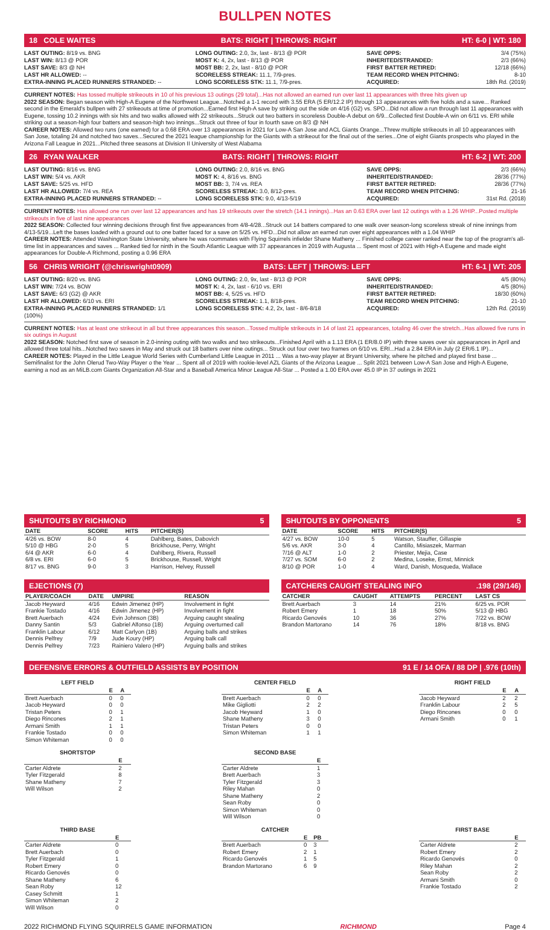BULLPEN NOTES
18 COLE WAITES BATS: RIGHT | THROWS: RIGHT HT: 6-0 | WT: 180
LAST OUTING: 8/19 vs. BNG
LAST WIN: 8/13 @ POR
LAST SAVE: 8/3 @ NH
LAST HR ALLOWED: --
EXTRA-INNING PLACED RUNNERS STRANDED: --
LONG OUTING: 2.0, 3x, last - 8/13 @ POR
MOST K: 4, 2x, last - 8/13 @ POR
MOST BB: 2, 2x, last - 8/10 @ POR
SCORELESS STREAK: 11.1, 7/9-pres.
LONG SCORELESS STK: 11.1, 7/9-pres.
SAVE OPPS: 3/4 (75%)
INHERITED/STRANDED: 2/3 (66%)
FIRST BATTER RETIRED: 12/18 (66%)
TEAM RECORD WHEN PITCHING: 8-10
ACQUIRED: 18th Rd. (2019)
CURRENT NOTES: Has tossed multiple strikeouts in 10 of his previous 13 outings (29 total)...Has not allowed an earned run over last 11 appearances with three hits given up
2022 SEASON: Began season with High-A Eugene of the Northwest League...Notched a 1-1 record with 3.55 ERA (5 ER/12.2 IP) through 13 appearances with five holds and a save... Ranked second in the Emerald's bullpen with 27 strikeouts at time of promotion...Earned first High-A save by striking out the side on 4/16 (G2) vs. SPO...Did not allow a run through last 11 appearances with Eugene, tossing 10.2 innings with six hits and two walks allowed with 22 strikeouts...Struck out two batters in scoreless Double-A debut on 6/9...Collected first Double-A win on 6/11 vs. ERI while striking out a season-high four batters and season-high two innings...Struck out three of four in fourth save on 8/3 @ NH
CAREER NOTES: Allowed two runs (one earned) for a 0.68 ERA over 13 appearances in 2021 for Low-A San Jose and ACL Giants Orange...Threw multiple strikeouts in all 10 appearances with San Jose, totaling 24 and notched two saves...Secured the 2021 league championship for the Giants with a strikeout for the final out of the series...One of eight Giants prospects who played in the Arizona Fall League in 2021...Pitched three seasons at Division II University of West Alabama
26 RYAN WALKER BATS: RIGHT | THROWS: RIGHT HT: 6-2 | WT: 200
LAST OUTING: 8/16 vs. BNG
LAST WIN: 5/4 vs. AKR
LAST SAVE: 5/25 vs. HFD
LAST HR ALLOWED: 7/4 vs. REA
EXTRA-INNING PLACED RUNNERS STRANDED: --
LONG OUTING: 2.0, 8/16 vs. BNG
MOST K: 4, 8/16 vs. BNG
MOST BB: 3, 7/4 vs. REA
SCORELESS STREAK: 3.0, 8/12-pres.
LONG SCORELESS STK: 9.0, 4/13-5/19
SAVE OPPS: 2/3 (66%)
INHERITED/STRANDED: 28/36 (77%)
FIRST BATTER RETIRED: 28/36 (77%)
TEAM RECORD WHEN PITCHING: 21-16
ACQUIRED: 31st Rd. (2018)
CURRENT NOTES: Has allowed one run over last 12 appearances and has 19 strikeouts over the stretch (14.1 innings)...Has an 0.63 ERA over last 12 outings with a 1.26 WHIP...Posted multiple strikeouts in five of last nine appearances
2022 SEASON: Collected four winning decisions through first five appearances from 4/8-4/28...Struck out 14 batters compared to one walk over season-long scoreless streak of nine innings from 4/13-5/19...Left the bases loaded with a ground out to one batter faced for a save on 5/25 vs. HFD...Did not allow an earned run over eight appearances with a 1.04 WHIP
CAREER NOTES: Attended Washington State University, where he was roommates with Flying Squirrels infielder Shane Matheny ... Finished college career ranked near the top of the program's all-time list in appearances and saves ... Ranked tied for ninth in the South Atlantic League with 37 appearances in 2019 with Augusta ... Spent most of 2021 with High-A Eugene and made eight appearances for Double-A Richmond, posting a 0.96 ERA
56 CHRIS WRIGHT (@chriswright0909) BATS: LEFT | THROWS: LEFT HT: 6-1 | WT: 205
LAST OUTING: 8/20 vs. BNG
LAST WIN: 7/24 vs. BOW
LAST SAVE: 6/3 (G2) @ AKR
LAST HR ALLOWED: 6/10 vs. ERI
EXTRA-INNING PLACED RUNNERS STRANDED: 1/1 (100%)
LONG OUTING: 2.0, 9x, last - 8/13 @ POR
MOST K: 4, 2x, last - 6/10 vs. ERI
MOST BB: 4, 5/25 vs. HFD
SCORELESS STREAK: 1.1, 8/18-pres.
LONG SCORELESS STK: 4.2, 2x, last - 8/6-8/18
SAVE OPPS: 4/5 (80%)
INHERITED/STRANDED: 4/5 (80%)
FIRST BATTER RETIRED: 18/30 (60%)
TEAM RECORD WHEN PITCHING: 21-10
ACQUIRED: 12th Rd. (2019)
CURRENT NOTES: Has at least one strikeout in all but three appearances this season...Tossed multiple strikeouts in 14 of last 21 appearances, totaling 46 over the stretch...Has allowed five runs in six outings in August
2022 SEASON: Notched first save of season in 2.0-inning outing with two walks and two strikeouts...Finished April with a 1.13 ERA (1 ER/8.0 IP) with three saves over six appearances in April and allowed three total hits...Notched two saves in May and struck out 18 batters over nine outings... Struck out four over two frames on 6/10 vs. ERI...Had a 2.84 ERA in July (2 ER/6.1 IP)...
CAREER NOTES: Played in the Little League World Series with Cumberland Little League in 2011 ... Was a two-way player at Bryant University, where he pitched and played first base ... Semifinalist for the John Olerud Two-Way Player o the Year ... Spent all of 2019 with rookie-level AZL Giants of the Arizona League ... Split 2021 between Low-A San Jose and High-A Eugene, earning a nod as an MiLB.com Giants Organization All-Star and a Baseball America Minor League All-Star ... Posted a 1.00 ERA over 45.0 IP in 37 outings in 2021
SHUTOUTS BY RICHMOND 5
| DATE | SCORE | HITS | PITCHER(S) |
| --- | --- | --- | --- |
| 4/26 vs. BOW | 8-0 | 4 | Dahlberg, Bates, Dabovich |
| 5/10 @ HBG | 2-0 | 5 | Brickhouse, Perry, Wright |
| 6/4 @ AKR | 6-0 | 4 | Dahlberg, Rivera, Russell |
| 6/8 vs. ERI | 6-0 | 5 | Brickhouse, Russell, Wright |
| 8/17 vs. BNG | 9-0 | 3 | Harrison, Helvey, Russell |
SHUTOUTS BY OPPONENTS 5
| DATE | SCORE | HITS | PITCHER(S) |
| --- | --- | --- | --- |
| 4/27 vs. BOW | 10-0 | 5 | Watson, Stauffer, Gillaspie |
| 5/6 vs. AKR | 3-0 | 4 | Cantillo, Misiaszek, Marman |
| 7/16 @ ALT | 1-0 | 2 | Priester, Mejia, Case |
| 7/27 vs. SOM | 6-0 | 2 | Medina, Loseke, Ernst, Minnick |
| 8/10 @ POR | 1-0 | 4 | Ward, Danish, Mosqueda, Wallace |
EJECTIONS (7)
| PLAYER/COACH | DATE | UMPIRE | REASON |
| --- | --- | --- | --- |
| Jacob Heyward | 4/16 | Edwin Jimenez (HP) | Involvement in fight |
| Frankie Tostado | 4/16 | Edwin Jimenez (HP) | Involvement in fight |
| Brett Auerbach | 4/24 | Evin Johnson (3B) | Arguing caught stealing |
| Danny Santin | 5/3 | Gabriel Alfonso (1B) | Arguing overturned call |
| Franklin Labour | 6/12 | Matt Carlyon (1B) | Arguing balls and strikes |
| Dennis Pelfrey | 7/9 | Jude Koury (HP) | Arguing balk call |
| Dennis Pelfrey | 7/23 | Rainiero Valero (HP) | Arguing balls and strikes |
CATCHERS CAUGHT STEALING INFO.198 (29/146)
| CATCHER | CAUGHT | ATTEMPTS | PERCENT | LAST CS |
| --- | --- | --- | --- | --- |
| Brett Auerbach | 3 | 14 | 21% | 6/25 vs. POR |
| Robert Emery | 1 | 18 | 50% | 5/13 @ HBG |
| Ricardo Genovés | 10 | 36 | 27% | 7/22 vs. BOW |
| Brandon Martorano | 14 | 76 | 18% | 8/18 vs. BNG |
DEFENSIVE ERRORS & OUTFIELD ASSISTS BY POSITION 91 E / 14 OFA / 88 DP | .976 (10th)
LEFT FIELD
| | E | A |
| --- | --- | --- |
| Brett Auerbach | 0 | 0 |
| Jacob Heyward | 0 | 0 |
| Tristan Peters | 0 | 1 |
| Diego Rincones | 2 | 1 |
| Armani Smith | 1 | 1 |
| Frankie Tostado | 0 | 0 |
| Simon Whiteman | 0 | 0 |
CENTER FIELD
| | E | A |
| --- | --- | --- |
| Brett Auerbach | 0 | 0 |
| Mike Gigliotti | 2 | 2 |
| Jacob Heyward | 1 | 0 |
| Shane Matheny | 3 | 0 |
| Tristan Peters | 0 | 0 |
| Simon Whiteman | 1 | 1 |
RIGHT FIELD
| | E | A |
| --- | --- | --- |
| Jacob Heyward | 2 | 2 |
| Franklin Labour | 2 | 5 |
| Diego Rincones | 0 | 0 |
| Armani Smith | 0 | 1 |
SHORTSTOP
| | E |
| --- | --- |
| Carter Aldrete | 2 |
| Tyler Fitzgerald | 8 |
| Shane Matheny | 7 |
| Will Wilson | 2 |
SECOND BASE
| | E |
| --- | --- |
| Carter Aldrete | 1 |
| Brett Auerbach | 3 |
| Tyler Fitzgerald | 3 |
| Riley Mahan | 0 |
| Shane Matheny | 2 |
| Sean Roby | 0 |
| Simon Whiteman | 0 |
| Will Wilson | 0 |
THIRD BASE
| | E |
| --- | --- |
| Carter Aldrete | 0 |
| Brett Auerbach | 0 |
| Tyler Fitzgerald | 1 |
| Robert Emery | 0 |
| Ricardo Genovés | 0 |
| Shane Matheny | 6 |
| Sean Roby | 12 |
| Casey Schmitt | 1 |
| Simon Whiteman | 2 |
| Will Wilson | 0 |
CATCHER
| | E | PB |
| --- | --- | --- |
| Brett Auerbach | 0 | 3 |
| Robert Emery | 2 | 1 |
| Ricardo Genovés | 1 | 5 |
| Brandon Martorano | 6 | 9 |
FIRST BASE
| | E |
| --- | --- |
| Carter Aldrete | 2 |
| Robert Emery | 2 |
| Ricardo Genovés | 0 |
| Riley Mahan | 2 |
| Sean Roby | 2 |
| Armani Smith | 0 |
| Frankie Tostado | 2 |
2022 RICHMOND FLYING SQUIRRELS GAME INFORMATION RICHMOND Page 4